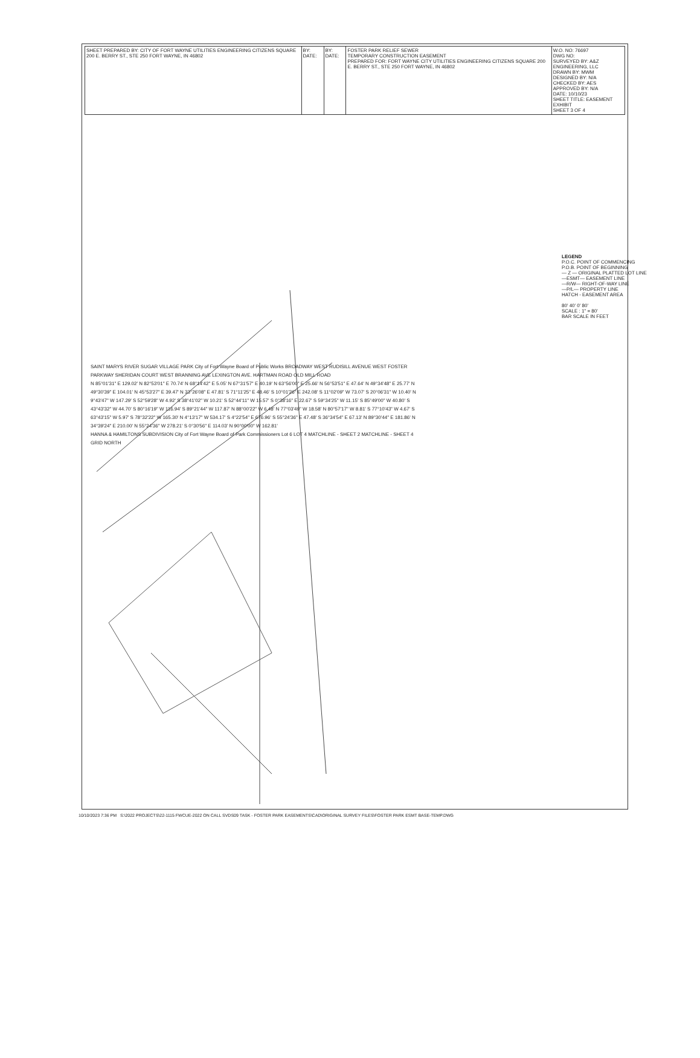| SHEET PREPARED BY: CITY OF FORT WAYNE UTILITIES ENGINEERING CITIZENS SQUARE 200 E. BERRY ST., STE 250 FORT WAYNE, IN 46802 | BY: DATE: | BY: DATE: | FOSTER PARK RELIEF SEWER TEMPORARY CONSTRUCTION EASEMENT PREPARED FOR: FORT WAYNE CITY UTILITIES ENGINEERING CITIZENS SQUARE 200 E. BERRY ST., STE 250 FORT WAYNE, IN 46802 | W.O. NO: 76697 DWG NO: SURVEYED BY: A&Z ENGINEERING, LLC DRAWN BY: MWM DESIGNED BY: N/A CHECKED BY: AES APPROVED BY: N/A DATE: 10/10/23 SHEET TITLE: EASEMENT EXHIBIT SHEET 3 OF 4 |
SAINT MARYS RIVER SUGAR VILLAGE PARK City of Fort Wayne Board of Public Works BROADWAY WEST RUDISILL AVENUE WEST FOSTER PARKWAY SHERIDAN COURT WEST BRANNING AVE LEXINGTON AVE. HARTMAN ROAD OLD MILL ROAD
N 85°01'31" E 129.02' N 82°53'01" E 70.74' N 68°14'42" E 5.05' N 67°31'57" E 40.19' N 63°56'00" E 25.66' N 56°53'51" E 47.64' N 49°34'48" E 25.77' N 49°30'39" E 104.01' N 45°53'27" E 39.47' N 33°26'08" E 47.81' S 71°11'25" E 48.46' S 10°01'26" E 242.08' S 11°02'09" W 73.07' S 20°06'31" W 10.40' N 9°43'47" W 147.29' S 52°59'28" W 4.92' S 38°41'02" W 10.21' S 52°44'11" W 15.57' S 0°38'16" E 22.67' S 59°34'25" W 11.15' S 85°49'00" W 40.80' S 43°43'32" W 44.70' S 80°16'19" W 116.94' S 89°21'44" W 117.87' N 88°00'22" W 6.48' N 77°03'49" W 18.58' N 80°57'17" W 8.81' S 77°10'43" W 4.67' S 63°43'15" W 5.97' S 78°32'22" W 165.30' N 4°13'17" W 534.17' S 4°22'54" E 676.96' S 55°24'36" E 47.48' S 36°34'54" E 67.13' N 89°30'44" E 181.86' N 34°39'24" E 210.00' N 55°24'36" W 278.21' S 0°30'56" E 114.03' N 90°00'00" W 162.81'
HANNA & HAMILTONS SUBDIVISION City of Fort Wayne Board of Park Commissioners Lot 6 LOT 4 MATCHLINE - SHEET 2 MATCHLINE - SHEET 4 GRID NORTH
LEGEND
P.O.C. POINT OF COMMENCING
P.O.B. POINT OF BEGINNING
— Z — ORIGINAL PLATTED LOT LINE
—ESMT— EASEMENT LINE
—R/W— RIGHT-OF-WAY LINE
—P/L— PROPERTY LINE
HATCH - EASEMENT AREA
80' 40' 0' 80'
SCALE : 1" = 80'
BAR SCALE IN FEET
10/10/2023 7:36 PM S:\2022 PROJECTS\22-1115 FWCUE-2022 ON CALL SVDS09 TASK - FOSTER PARK EASEMENTS\CAD\ORIGINAL SURVEY FILES\FOSTER PARK ESMT BASE-TEMP.DWG